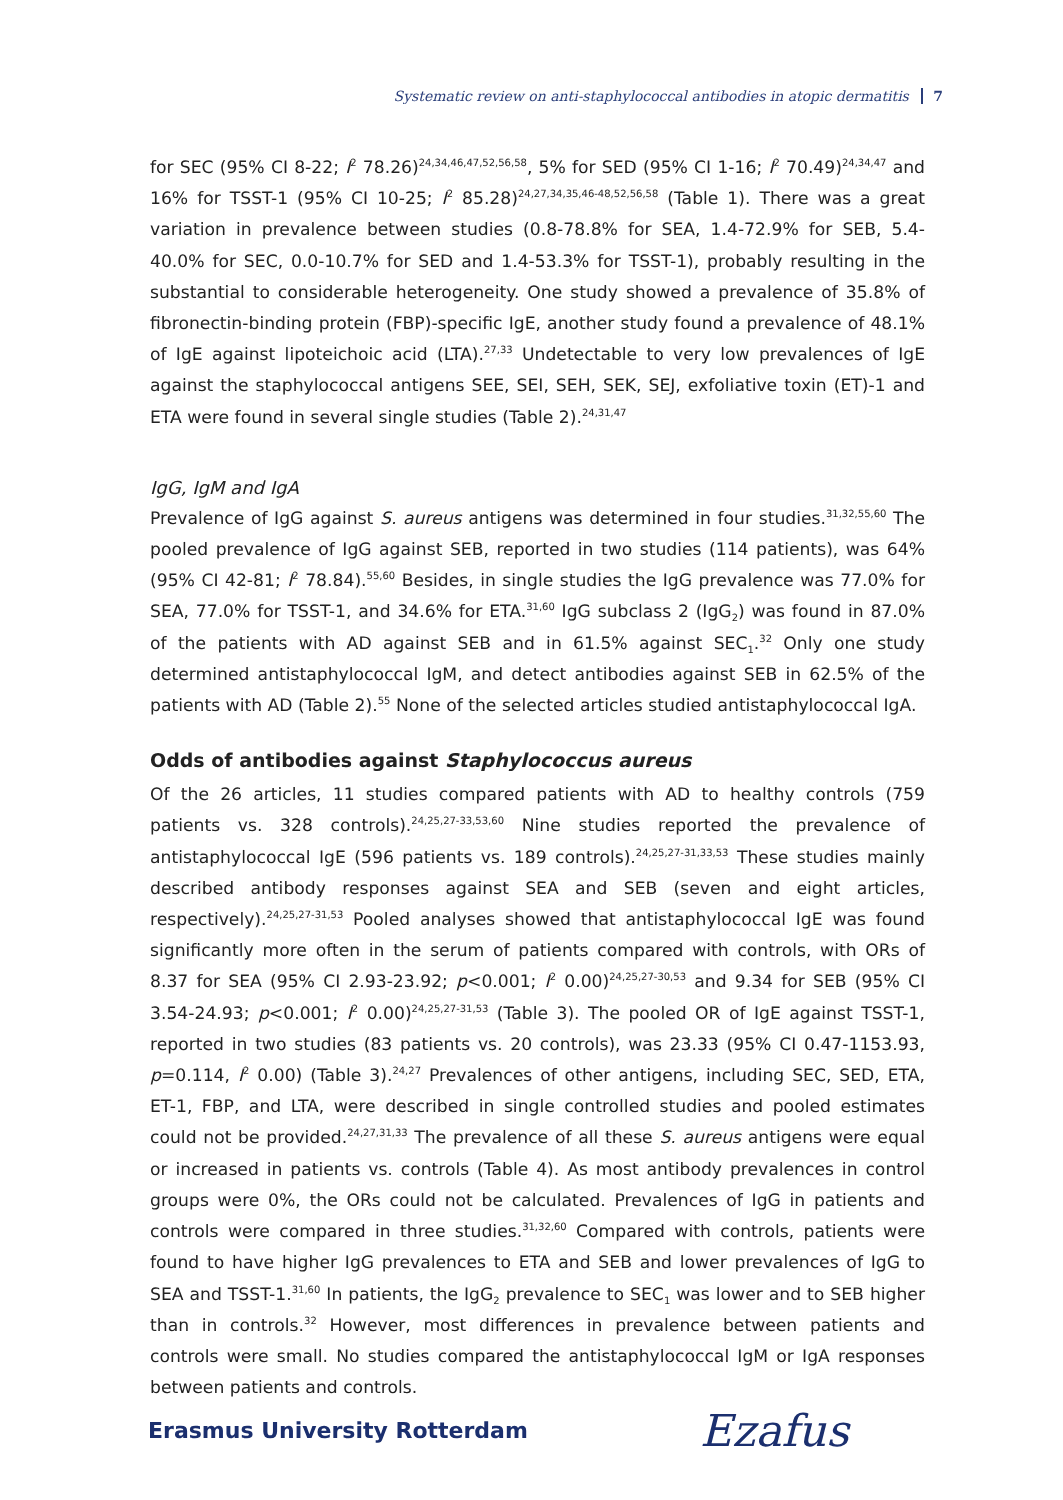Systematic review on anti-staphylococcal antibodies in atopic dermatitis 7
for SEC (95% CI 8-22; I<sup>2</sup> 78.26)<sup>24,34,46,47,52,56,58</sup>, 5% for SED (95% CI 1-16; I<sup>2</sup> 70.49)<sup>24,34,47</sup> and 16% for TSST-1 (95% CI 10-25; I<sup>2</sup> 85.28)<sup>24,27,34,35,46-48,52,56,58</sup> (Table 1). There was a great variation in prevalence between studies (0.8-78.8% for SEA, 1.4-72.9% for SEB, 5.4-40.0% for SEC, 0.0-10.7% for SED and 1.4-53.3% for TSST-1), probably resulting in the substantial to considerable heterogeneity. One study showed a prevalence of 35.8% of fibronectin-binding protein (FBP)-specific IgE, another study found a prevalence of 48.1% of IgE against lipoteichoic acid (LTA).<sup>27,33</sup> Undetectable to very low prevalences of IgE against the staphylococcal antigens SEE, SEI, SEH, SEK, SEJ, exfoliative toxin (ET)-1 and ETA were found in several single studies (Table 2).<sup>24,31,47</sup>
IgG, IgM and IgA
Prevalence of IgG against S. aureus antigens was determined in four studies.<sup>31,32,55,60</sup> The pooled prevalence of IgG against SEB, reported in two studies (114 patients), was 64% (95% CI 42-81; I<sup>2</sup> 78.84).<sup>55,60</sup> Besides, in single studies the IgG prevalence was 77.0% for SEA, 77.0% for TSST-1, and 34.6% for ETA.<sup>31,60</sup> IgG subclass 2 (IgG<sub>2</sub>) was found in 87.0% of the patients with AD against SEB and in 61.5% against SEC<sub>1</sub>.<sup>32</sup> Only one study determined antistaphylococcal IgM, and detect antibodies against SEB in 62.5% of the patients with AD (Table 2).<sup>55</sup> None of the selected articles studied antistaphylococcal IgA.
Odds of antibodies against Staphylococcus aureus
Of the 26 articles, 11 studies compared patients with AD to healthy controls (759 patients vs. 328 controls).<sup>24,25,27-33,53,60</sup> Nine studies reported the prevalence of antistaphylococcal IgE (596 patients vs. 189 controls).<sup>24,25,27-31,33,53</sup> These studies mainly described antibody responses against SEA and SEB (seven and eight articles, respectively).<sup>24,25,27-31,53</sup> Pooled analyses showed that antistaphylococcal IgE was found significantly more often in the serum of patients compared with controls, with ORs of 8.37 for SEA (95% CI 2.93-23.92; p<0.001; I<sup>2</sup> 0.00)<sup>24,25,27-30,53</sup> and 9.34 for SEB (95% CI 3.54-24.93; p<0.001; I<sup>2</sup> 0.00)<sup>24,25,27-31,53</sup> (Table 3). The pooled OR of IgE against TSST-1, reported in two studies (83 patients vs. 20 controls), was 23.33 (95% CI 0.47-1153.93, p=0.114, I<sup>2</sup> 0.00) (Table 3).<sup>24,27</sup> Prevalences of other antigens, including SEC, SED, ETA, ET-1, FBP, and LTA, were described in single controlled studies and pooled estimates could not be provided.<sup>24,27,31,33</sup> The prevalence of all these S. aureus antigens were equal or increased in patients vs. controls (Table 4). As most antibody prevalences in control groups were 0%, the ORs could not be calculated. Prevalences of IgG in patients and controls were compared in three studies.<sup>31,32,60</sup> Compared with controls, patients were found to have higher IgG prevalences to ETA and SEB and lower prevalences of IgG to SEA and TSST-1.<sup>31,60</sup> In patients, the IgG<sub>2</sub> prevalence to SEC<sub>1</sub> was lower and to SEB higher than in controls.<sup>32</sup> However, most differences in prevalence between patients and controls were small. No studies compared the antistaphylococcal IgM or IgA responses between patients and controls.
Erasmus University Rotterdam Ezafus